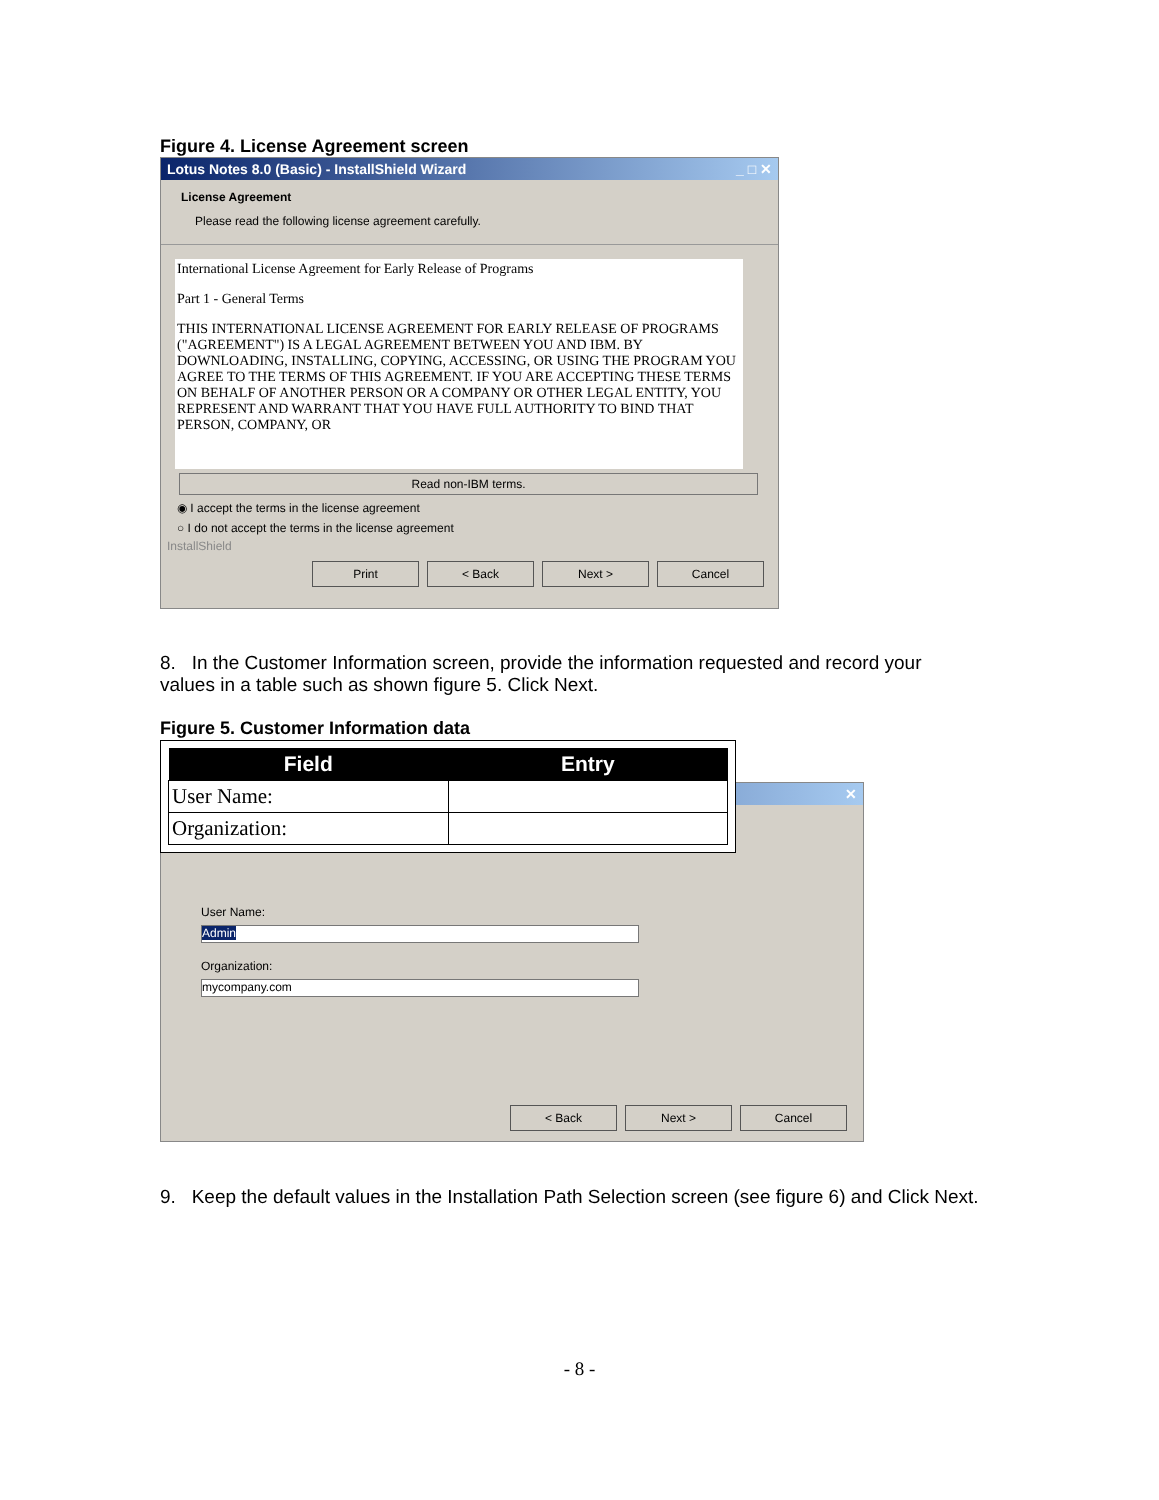Figure 4. License Agreement screen
Lotus Notes 8.0 (Basic) - InstallShield Wizard _ □ ✕
License Agreement
Please read the following license agreement carefully.
International License Agreement for Early Release of Programs
Part 1 - General Terms
THIS INTERNATIONAL LICENSE AGREEMENT FOR EARLY RELEASE OF PROGRAMS ("AGREEMENT") IS A LEGAL AGREEMENT BETWEEN YOU AND IBM. BY DOWNLOADING, INSTALLING, COPYING, ACCESSING, OR USING THE PROGRAM YOU AGREE TO THE TERMS OF THIS AGREEMENT. IF YOU ARE ACCEPTING THESE TERMS ON BEHALF OF ANOTHER PERSON OR A COMPANY OR OTHER LEGAL ENTITY, YOU REPRESENT AND WARRANT THAT YOU HAVE FULL AUTHORITY TO BIND THAT PERSON, COMPANY, OR
Read non-IBM terms.
◉ I accept the terms in the license agreement
○ I do not accept the terms in the license agreement
InstallShield
Print < Back Next > Cancel
8. In the Customer Information screen, provide the information requested and record your values in a table such as shown figure 5. Click Next.
Figure 5. Customer Information data
✕
User Name:
Admin
Organization:
mycompany.com
< Back Next > Cancel
| Field | Entry |
| --- | --- |
| User Name: | |
| Organization: | |
9. Keep the default values in the Installation Path Selection screen (see figure 6) and Click Next.
- 8 -